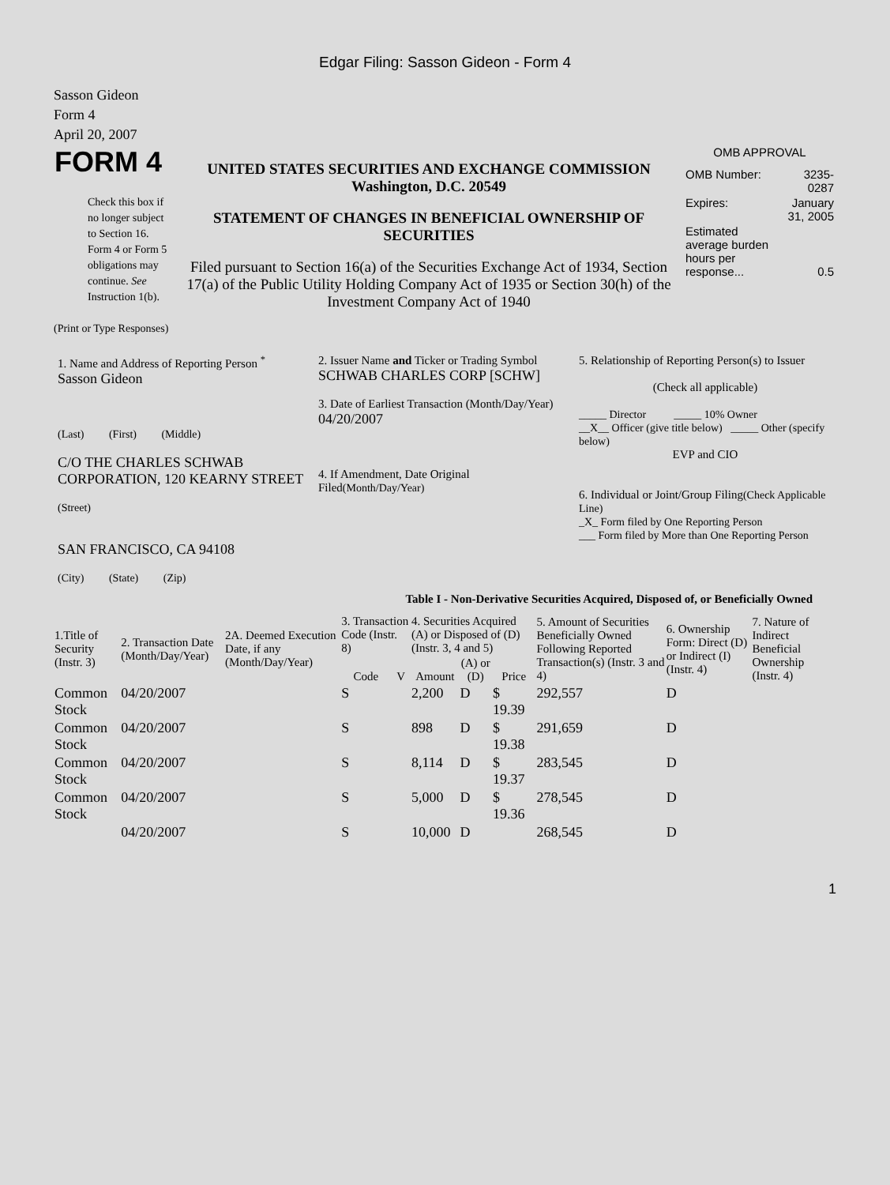Edgar Filing: Sasson Gideon - Form 4
Sasson Gideon
Form 4
April 20, 2007
| FORM 4 Check this box if no longer subject to Section 16. Form 4 or Form 5 obligations may continue. See Instruction 1(b). | UNITED STATES SECURITIES AND EXCHANGE COMMISSION Washington, D.C. 20549 STATEMENT OF CHANGES IN BENEFICIAL OWNERSHIP OF SECURITIES Filed pursuant to Section 16(a) of the Securities Exchange Act of 1934, Section 17(a) of the Public Utility Holding Company Act of 1935 or Section 30(h) of the Investment Company Act of 1940 | OMB APPROVAL / OMB Number: / 3235-0287 / / Expires: / January 31, 2005 / / Estimated average burden hours per response... / 0.5 / |
(Print or Type Responses)
| 1. Name and Address of Reporting Person <sup>*</sup> Sasson Gideon (Last) (First) (Middle) C/O THE CHARLES SCHWAB CORPORATION, 120 KEARNY STREET (Street) SAN FRANCISCO, CA 94108 (City) (State) (Zip) | 2. Issuer Name and Ticker or Trading Symbol SCHWAB CHARLES CORP [SCHW] 3. Date of Earliest Transaction (Month/Day/Year) 04/20/2007 4. If Amendment, Date Original Filed (Month/Day/Year) | 5. Relationship of Reporting Person(s) to Issuer (Check all applicable) _____ Director _____ 10% Owner __X__ Officer (give title below) _____ Other (specify below) EVP and CIO 6. Individual or Joint/Group Filing (Check Applicable Line) _X_ Form filed by One Reporting Person ___ Form filed by More than One Reporting Person |
Table I - Non-Derivative Securities Acquired, Disposed of, or Beneficially Owned
| 1.Title of Security (Instr. 3) | 2. Transaction Date (Month/Day/Year) | 2A. Deemed Execution Date, if any (Month/Day/Year) | 3. Transaction Code (Instr. 8) | | 4. Securities Acquired (A) or Disposed of (D) (Instr. 3, 4 and 5) | | | 5. Amount of Securities Beneficially Owned Following Reported Transaction(s) (Instr. 3 and 4) | 6. Ownership Form: Direct (D) or Indirect (I) (Instr. 4) | 7. Nature of Indirect Beneficial Ownership (Instr. 4) |
| --- | --- | --- | --- | --- | --- | --- | --- | --- | --- | --- |
| | | | Code | V | Amount | (A) or (D) | Price | | | |
| Common Stock | 04/20/2007 | | S | | 2,200 | D | $ 19.39 | 292,557 | D | |
| Common Stock | 04/20/2007 | | S | | 898 | D | $ 19.38 | 291,659 | D | |
| Common Stock | 04/20/2007 | | S | | 8,114 | D | $ 19.37 | 283,545 | D | |
| Common Stock | 04/20/2007 | | S | | 5,000 | D | $ 19.36 | 278,545 | D | |
| | 04/20/2007 | | S | | 10,000 | D | | 268,545 | D | |
1